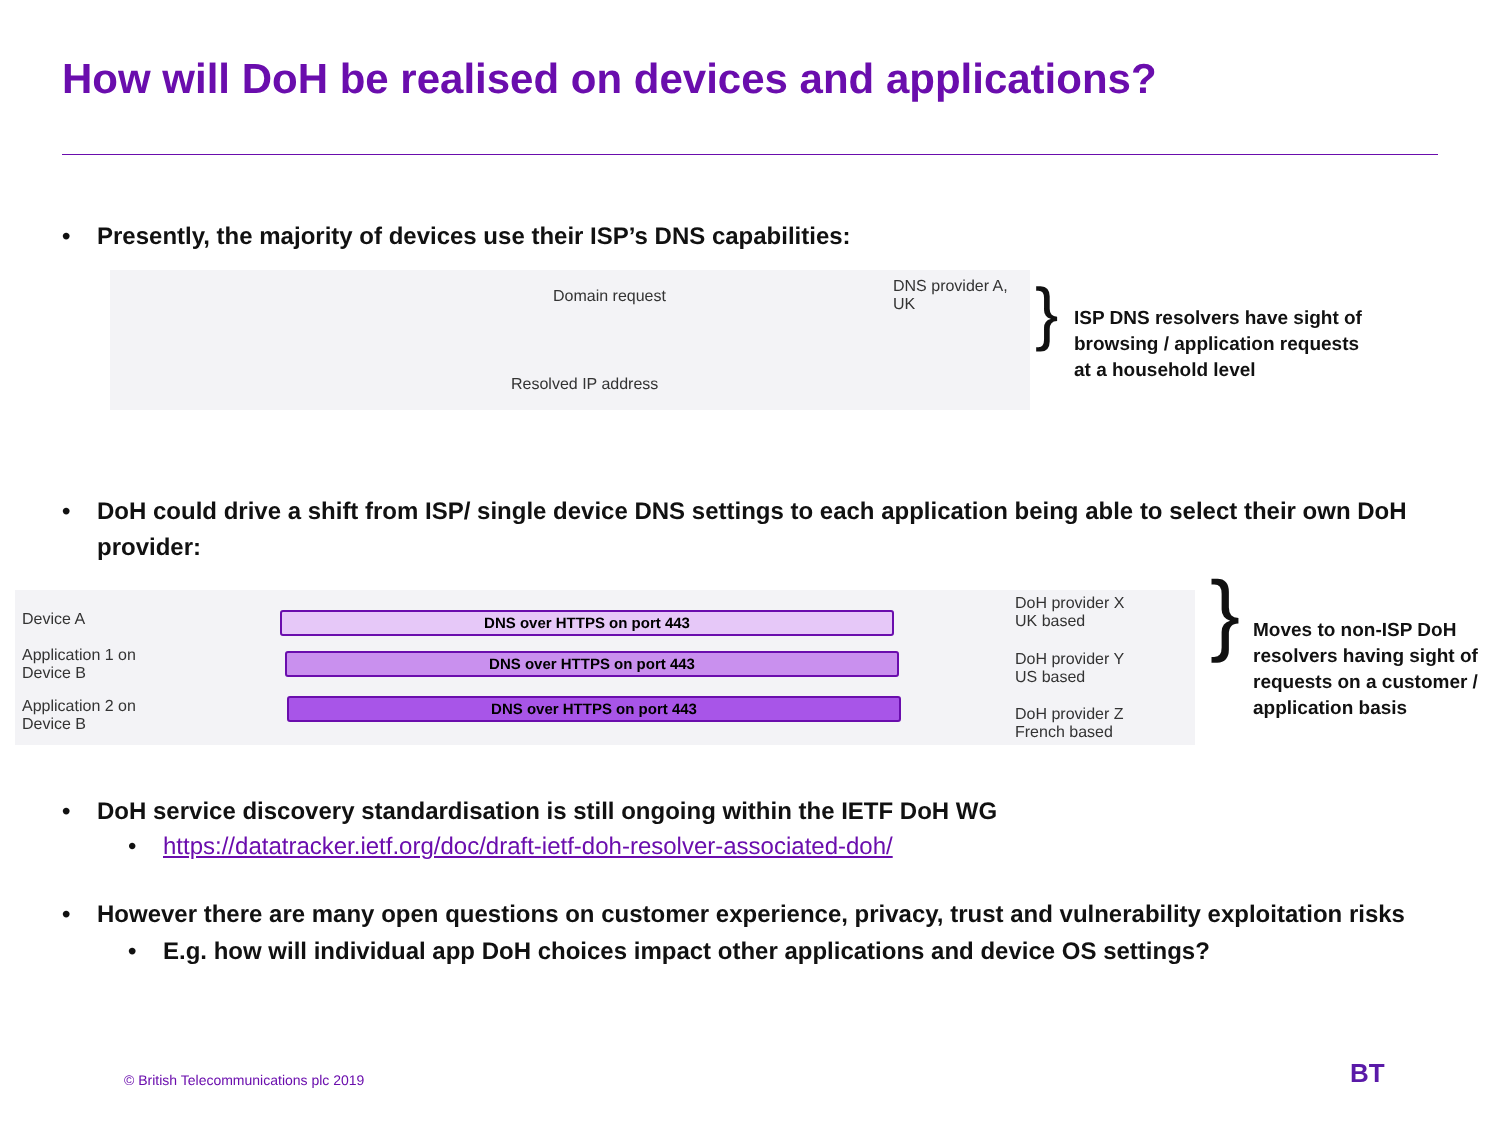How will DoH be realised on devices and applications?
• Presently, the majority of devices use their ISP’s DNS capabilities:
Domain request
Resolved IP address
DNS provider A,
UK
}
ISP DNS resolvers have sight of
browsing / application requests
at a household level
• DoH could drive a shift from ISP/ single device DNS settings to each application being able to select their own DoH
provider:
Device A
Application 1 on
Device B
Application 2 on
Device B
DNS over HTTPS on port 443
DNS over HTTPS on port 443
DNS over HTTPS on port 443
DoH provider X
UK based
DoH provider Y
US based
DoH provider Z
French based
}
Moves to non-ISP DoH
resolvers having sight of
requests on a customer /
application basis
• DoH service discovery standardisation is still ongoing within the IETF DoH WG
• https://datatracker.ietf.org/doc/draft-ietf-doh-resolver-associated-doh/
• However there are many open questions on customer experience, privacy, trust and vulnerability exploitation risks
• E.g. how will individual app DoH choices impact other applications and device OS settings?
© British Telecommunications plc 2019
BT